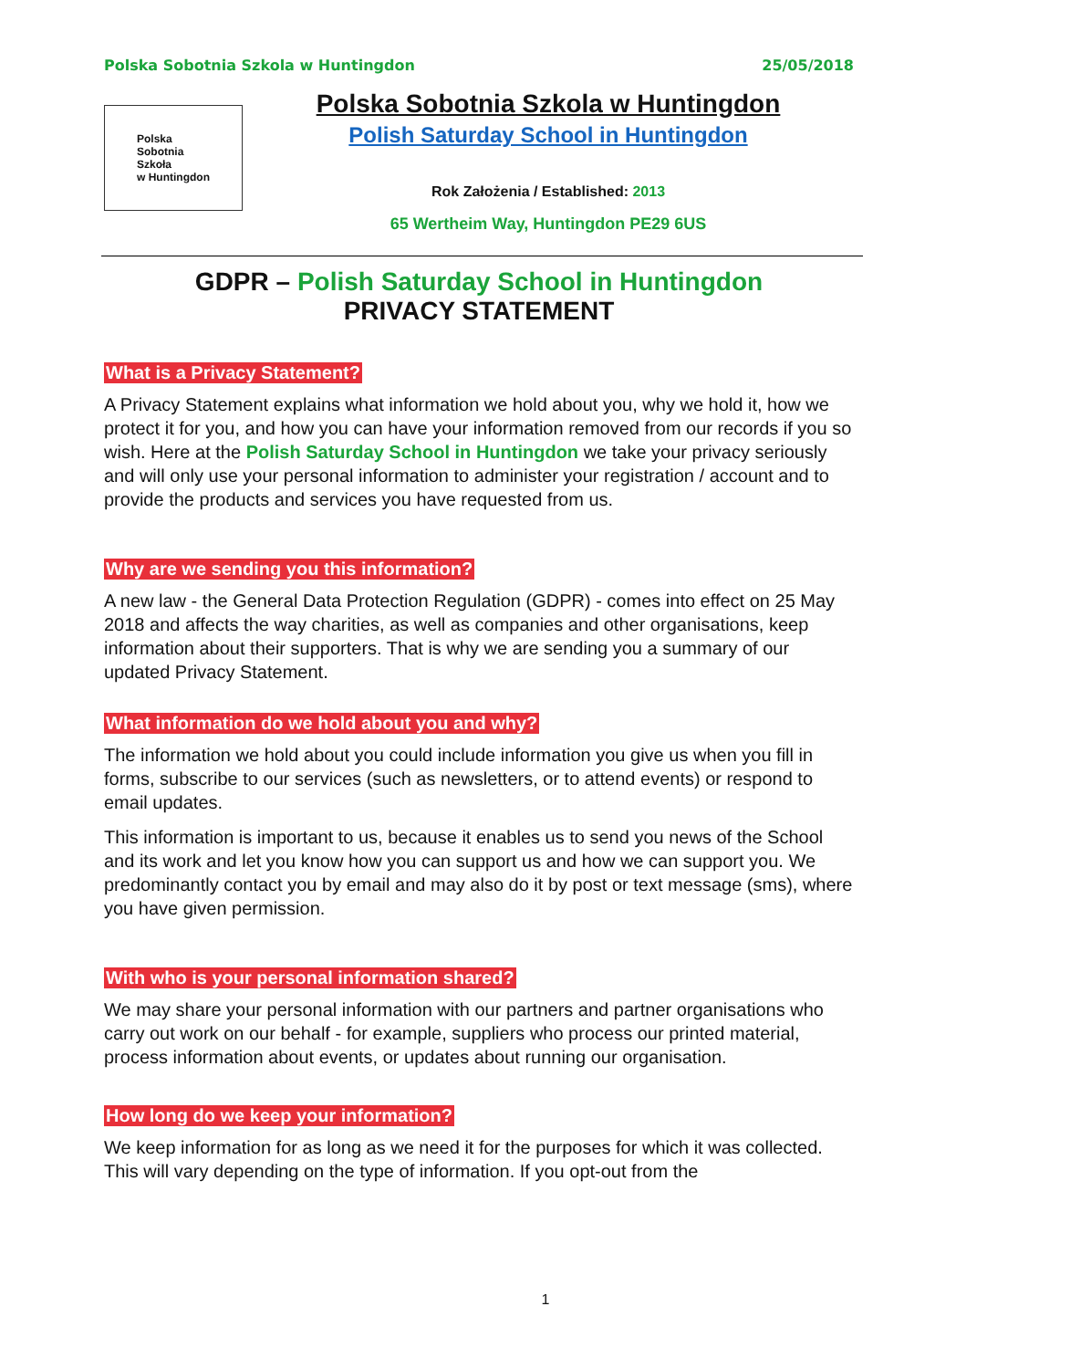Polska Sobotnia Szkola w Huntingdon 25/05/2018
Polska
Sobotnia
Szkoła
w Huntingdon
Polska Sobotnia Szkola w Huntingdon
Polish Saturday School in Huntingdon
Rok Założenia / Established: 2013
65 Wertheim Way, Huntingdon PE29 6US
GDPR – Polish Saturday School in Huntingdon
PRIVACY STATEMENT
What is a Privacy Statement?
A Privacy Statement explains what information we hold about you, why we hold it, how we protect it for you, and how you can have your information removed from our records if you so wish. Here at the Polish Saturday School in Huntingdon we take your privacy seriously and will only use your personal information to administer your registration / account and to provide the products and services you have requested from us.
Why are we sending you this information?
A new law - the General Data Protection Regulation (GDPR) - comes into effect on 25 May 2018 and affects the way charities, as well as companies and other organisations, keep information about their supporters. That is why we are sending you a summary of our updated Privacy Statement.
What information do we hold about you and why?
The information we hold about you could include information you give us when you fill in forms, subscribe to our services (such as newsletters, or to attend events) or respond to email updates.
This information is important to us, because it enables us to send you news of the School and its work and let you know how you can support us and how we can support you. We predominantly contact you by email and may also do it by post or text message (sms), where you have given permission.
With who is your personal information shared?
We may share your personal information with our partners and partner organisations who carry out work on our behalf - for example, suppliers who process our printed material, process information about events, or updates about running our organisation.
How long do we keep your information?
We keep information for as long as we need it for the purposes for which it was collected. This will vary depending on the type of information. If you opt-out from the
1